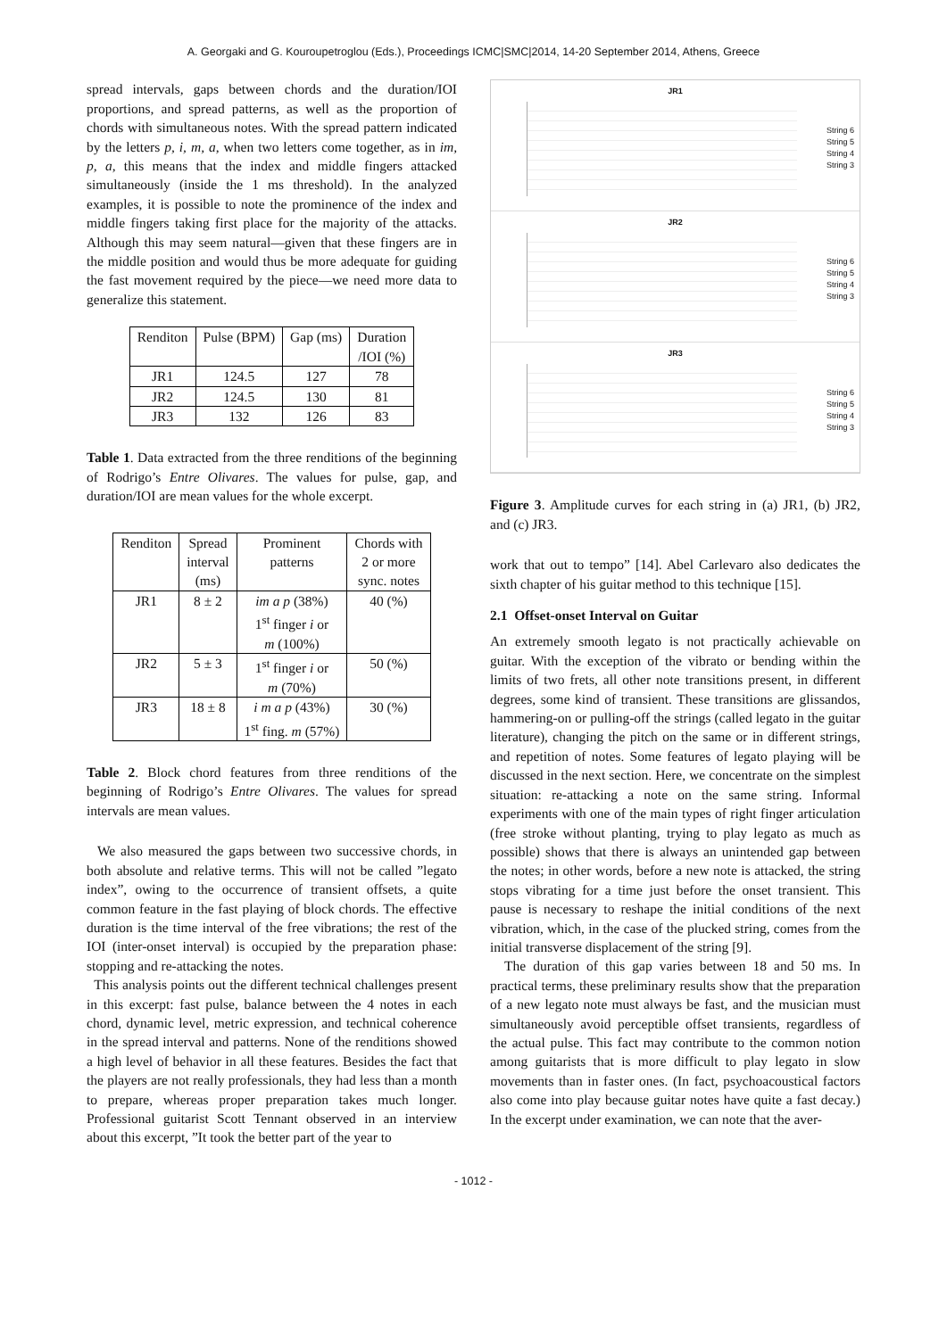A. Georgaki and G. Kouroupetroglou (Eds.), Proceedings ICMC|SMC|2014, 14-20 September 2014, Athens, Greece
spread intervals, gaps between chords and the duration/IOI proportions, and spread patterns, as well as the proportion of chords with simultaneous notes. With the spread pattern indicated by the letters p, i, m, a, when two letters come together, as in im, p, a, this means that the index and middle fingers attacked simultaneously (inside the 1 ms threshold). In the analyzed examples, it is possible to note the prominence of the index and middle fingers taking first place for the majority of the attacks. Although this may seem natural—given that these fingers are in the middle position and would thus be more adequate for guiding the fast movement required by the piece—we need more data to generalize this statement.
| Renditon | Pulse (BPM) | Gap (ms) | Duration /IOI (%) |
| JR1 | 124.5 | 127 | 78 |
| JR2 | 124.5 | 130 | 81 |
| JR3 | 132 | 126 | 83 |
Table 1. Data extracted from the three renditions of the beginning of Rodrigo’s Entre Olivares. The values for pulse, gap, and duration/IOI are mean values for the whole excerpt.
| Renditon | Spread interval (ms) | Prominent patterns | Chords with 2 or more sync. notes |
| JR1 | 8 ± 2 | im a p (38%) 1<sup>st</sup> finger i or m (100%) | 40 (%) |
| JR2 | 5 ± 3 | 1<sup>st</sup> finger i or m (70%) | 50 (%) |
| JR3 | 18 ± 8 | i m a p (43%) 1<sup>st</sup> fing. m (57%) | 30 (%) |
Table 2. Block chord features from three renditions of the beginning of Rodrigo’s Entre Olivares. The values for spread intervals are mean values.
We also measured the gaps between two successive chords, in both absolute and relative terms. This will not be called ”legato index”, owing to the occurrence of transient offsets, a quite common feature in the fast playing of block chords. The effective duration is the time interval of the free vibrations; the rest of the IOI (inter-onset interval) is occupied by the preparation phase: stopping and re-attacking the notes.
This analysis points out the different technical challenges present in this excerpt: fast pulse, balance between the 4 notes in each chord, dynamic level, metric expression, and technical coherence in the spread interval and patterns. None of the renditions showed a high level of behavior in all these features. Besides the fact that the players are not really professionals, they had less than a month to prepare, whereas proper preparation takes much longer. Professional guitarist Scott Tennant observed in an interview about this excerpt, ”It took the better part of the year to
JR1
String 6
String 5
String 4
String 3
JR2
String 6
String 5
String 4
String 3
JR3
String 6
String 5
String 4
String 3
Figure 3. Amplitude curves for each string in (a) JR1, (b) JR2, and (c) JR3.
work that out to tempo” [14]. Abel Carlevaro also dedicates the sixth chapter of his guitar method to this technique [15].
2.1 Offset-onset Interval on Guitar
An extremely smooth legato is not practically achievable on guitar. With the exception of the vibrato or bending within the limits of two frets, all other note transitions present, in different degrees, some kind of transient. These transitions are glissandos, hammering-on or pulling-off the strings (called legato in the guitar literature), changing the pitch on the same or in different strings, and repetition of notes. Some features of legato playing will be discussed in the next section. Here, we concentrate on the simplest situation: re-attacking a note on the same string. Informal experiments with one of the main types of right finger articulation (free stroke without planting, trying to play legato as much as possible) shows that there is always an unintended gap between the notes; in other words, before a new note is attacked, the string stops vibrating for a time just before the onset transient. This pause is necessary to reshape the initial conditions of the next vibration, which, in the case of the plucked string, comes from the initial transverse displacement of the string [9].
The duration of this gap varies between 18 and 50 ms. In practical terms, these preliminary results show that the preparation of a new legato note must always be fast, and the musician must simultaneously avoid perceptible offset transients, regardless of the actual pulse. This fact may contribute to the common notion among guitarists that is more difficult to play legato in slow movements than in faster ones. (In fact, psychoacoustical factors also come into play because guitar notes have quite a fast decay.) In the excerpt under examination, we can note that the aver-
- 1012 -